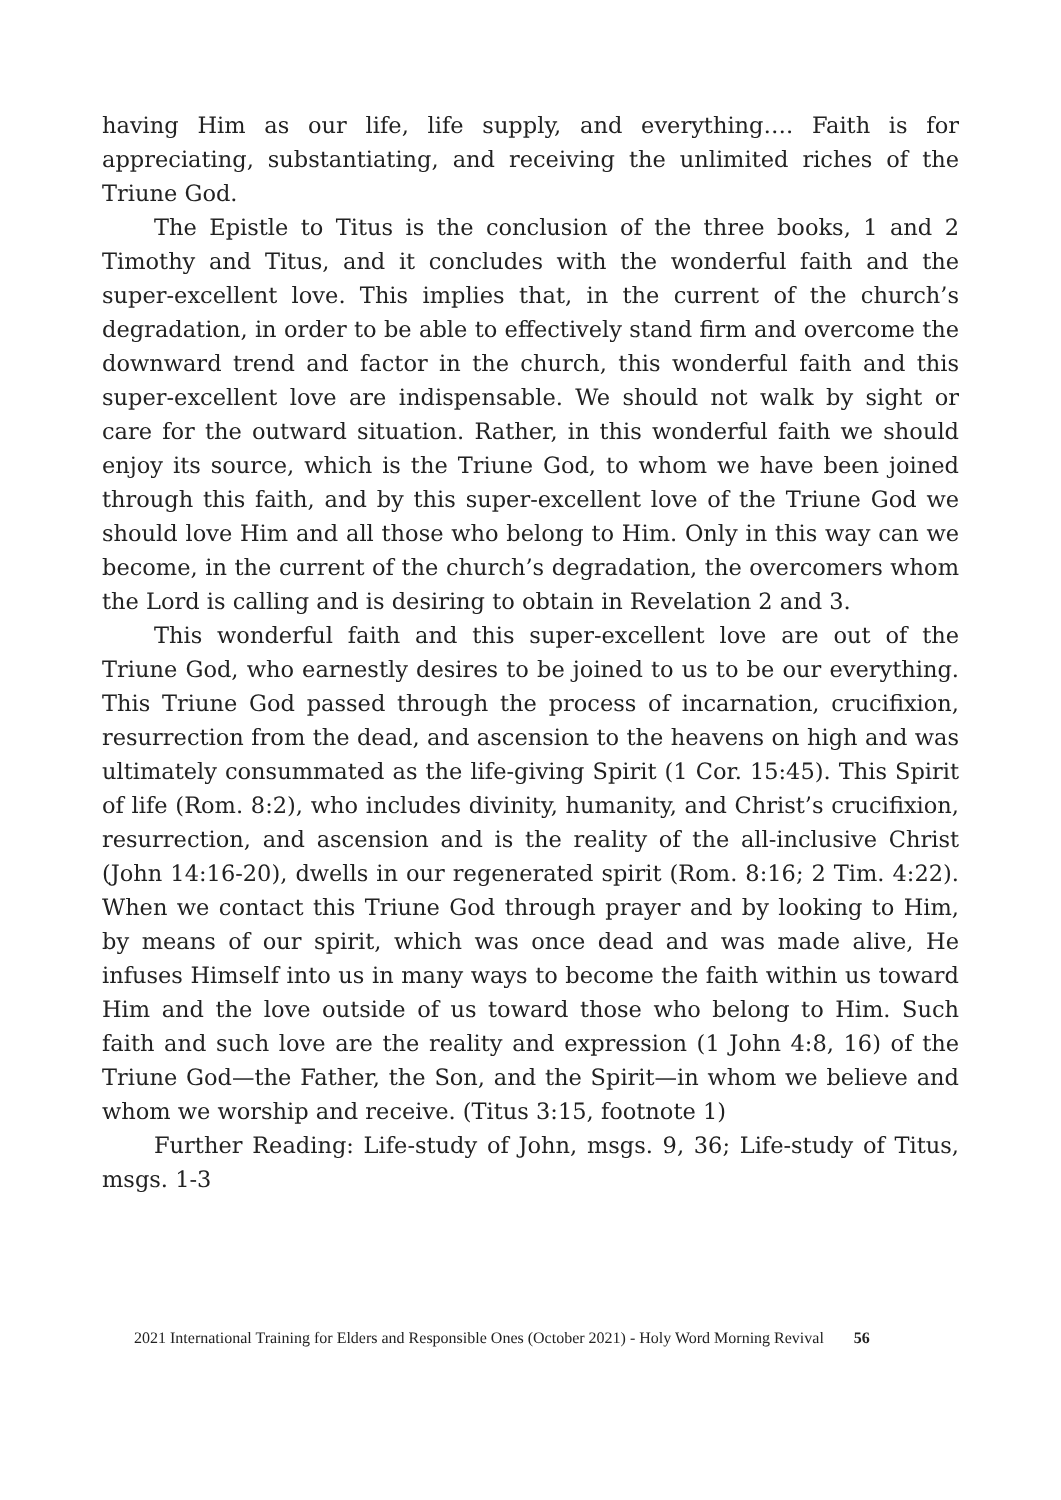having Him as our life, life supply, and everything…. Faith is for appreciating, substantiating, and receiving the unlimited riches of the Triune God.
The Epistle to Titus is the conclusion of the three books, 1 and 2 Timothy and Titus, and it concludes with the wonderful faith and the super-excellent love. This implies that, in the current of the church’s degradation, in order to be able to effectively stand firm and overcome the downward trend and factor in the church, this wonderful faith and this super-excellent love are indispensable. We should not walk by sight or care for the outward situation. Rather, in this wonderful faith we should enjoy its source, which is the Triune God, to whom we have been joined through this faith, and by this super-excellent love of the Triune God we should love Him and all those who belong to Him. Only in this way can we become, in the current of the church’s degradation, the overcomers whom the Lord is calling and is desiring to obtain in Revelation 2 and 3.
This wonderful faith and this super-excellent love are out of the Triune God, who earnestly desires to be joined to us to be our everything. This Triune God passed through the process of incarnation, crucifixion, resurrection from the dead, and ascension to the heavens on high and was ultimately consummated as the life-giving Spirit (1 Cor. 15:45). This Spirit of life (Rom. 8:2), who includes divinity, humanity, and Christ’s crucifixion, resurrection, and ascension and is the reality of the all-inclusive Christ (John 14:16-20), dwells in our regenerated spirit (Rom. 8:16; 2 Tim. 4:22). When we contact this Triune God through prayer and by looking to Him, by means of our spirit, which was once dead and was made alive, He infuses Himself into us in many ways to become the faith within us toward Him and the love outside of us toward those who belong to Him. Such faith and such love are the reality and expression (1 John 4:8, 16) of the Triune God—the Father, the Son, and the Spirit—in whom we believe and whom we worship and receive. (Titus 3:15, footnote 1)
Further Reading: Life-study of John, msgs. 9, 36; Life-study of Titus, msgs. 1-3
2021 International Training for Elders and Responsible Ones (October 2021) - Holy Word Morning Revival 56